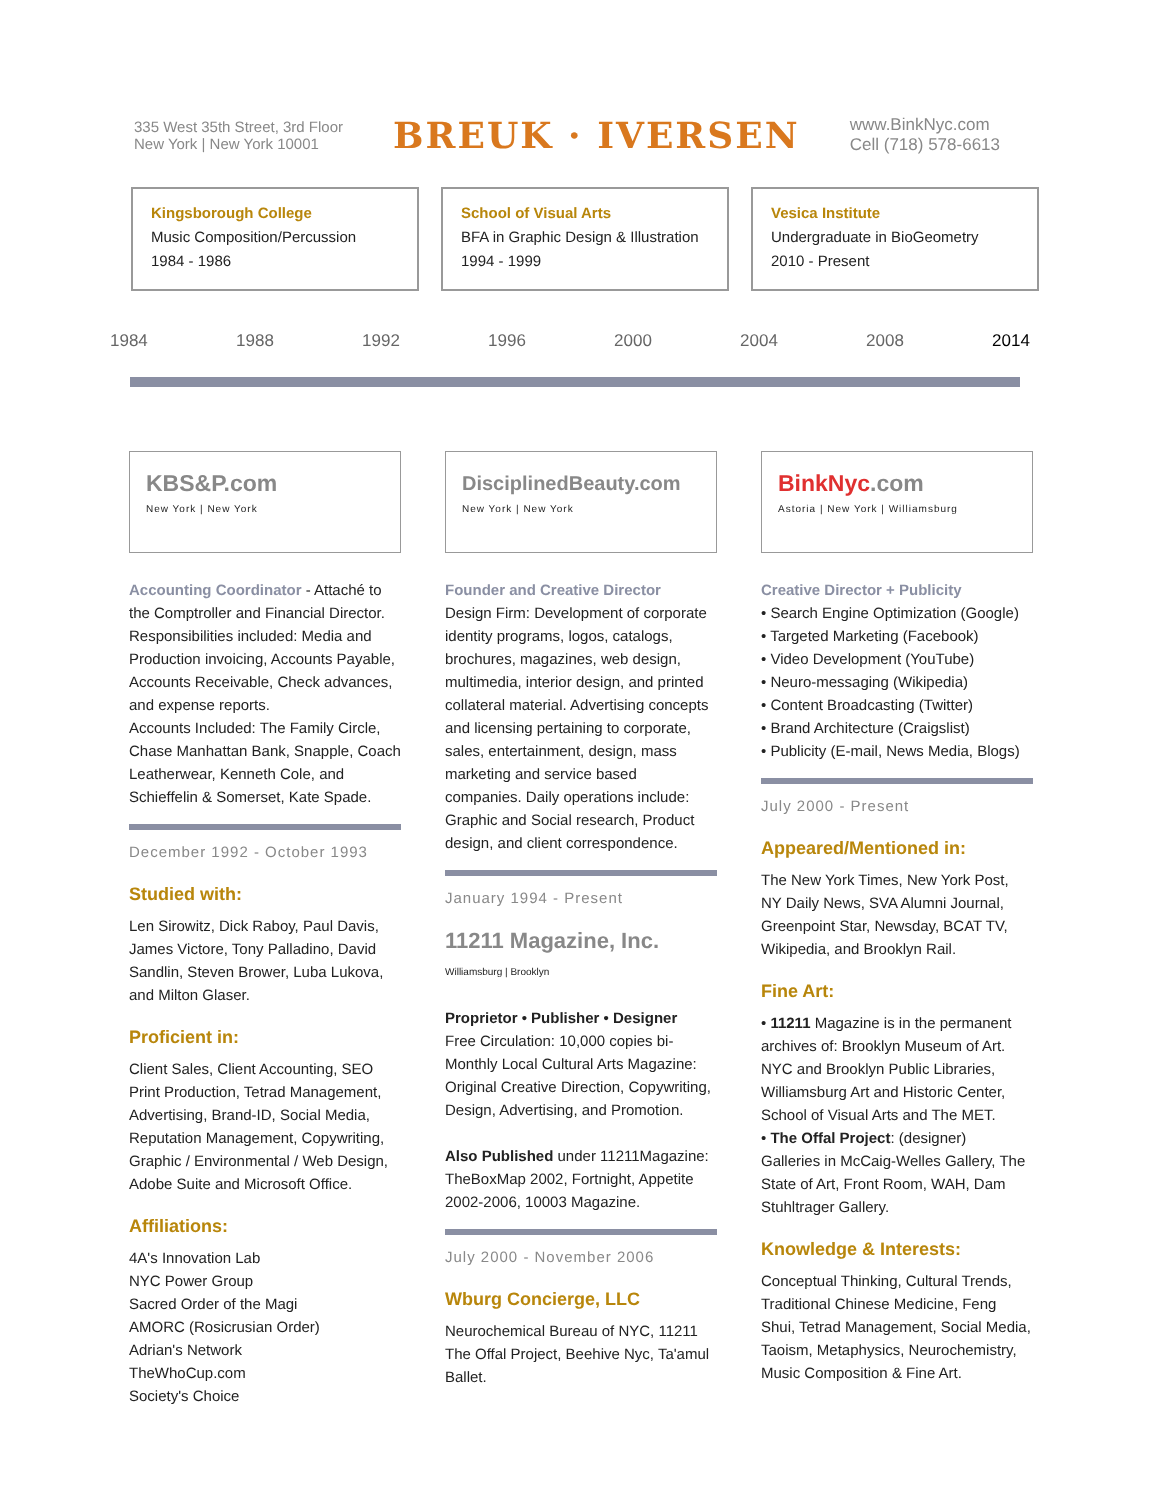335 West 35th Street, 3rd Floor
New York | New York 10001
BREUK · IVERSEN
www.BinkNyc.com
Cell (718) 578-6613
Kingsborough College
Music Composition/Percussion
1984 - 1986
School of Visual Arts
BFA in Graphic Design & Illustration
1994 - 1999
Vesica Institute
Undergraduate in BioGeometry
2010 - Present
1984 1988 1992 1996 2000 2004 2008 2014
KBS&P.com
New York | New York
Accounting Coordinator - Attaché to the Comptroller and Financial Director. Responsibilities included: Media and Production invoicing, Accounts Payable, Accounts Receivable, Check advances, and expense reports.
Accounts Included: The Family Circle, Chase Manhattan Bank, Snapple, Coach Leatherwear, Kenneth Cole, and Schieffelin & Somerset, Kate Spade.
December 1992 - October 1993
Studied with:
Len Sirowitz, Dick Raboy, Paul Davis, James Victore, Tony Palladino, David Sandlin, Steven Brower, Luba Lukova, and Milton Glaser.
Proficient in:
Client Sales, Client Accounting, SEO Print Production, Tetrad Management, Advertising, Brand-ID, Social Media, Reputation Management, Copywriting, Graphic / Environmental / Web Design, Adobe Suite and Microsoft Office.
Affiliations:
4A's Innovation Lab
NYC Power Group
Sacred Order of the Magi
AMORC (Rosicrusian Order)
Adrian's Network
TheWhoCup.com
Society's Choice
DisciplinedBeauty.com
New York | New York
Founder and Creative Director
Design Firm: Development of corporate identity programs, logos, catalogs, brochures, magazines, web design, multimedia, interior design, and printed collateral material. Advertising concepts and licensing pertaining to corporate, sales, entertainment, design, mass marketing and service based companies. Daily operations include: Graphic and Social research, Product design, and client correspondence.
January 1994 - Present
11211 Magazine, Inc.
Williamsburg | Brooklyn
Proprietor • Publisher • Designer
Free Circulation: 10,000 copies bi-Monthly Local Cultural Arts Magazine: Original Creative Direction, Copywriting, Design, Advertising, and Promotion.
Also Published under 11211Magazine: TheBoxMap 2002, Fortnight, Appetite 2002-2006, 10003 Magazine.
July 2000 - November 2006
Wburg Concierge, LLC
Neurochemical Bureau of NYC, 11211 The Offal Project, Beehive Nyc, Ta'amul Ballet.
BinkNyc.com
Astoria | New York | Williamsburg
Creative Director + Publicity
• Search Engine Optimization (Google)
• Targeted Marketing (Facebook)
• Video Development (YouTube)
• Neuro-messaging (Wikipedia)
• Content Broadcasting (Twitter)
• Brand Architecture (Craigslist)
• Publicity (E-mail, News Media, Blogs)
July 2000 - Present
Appeared/Mentioned in:
The New York Times, New York Post, NY Daily News, SVA Alumni Journal, Greenpoint Star, Newsday, BCAT TV, Wikipedia, and Brooklyn Rail.
Fine Art:
• 11211 Magazine is in the permanent archives of: Brooklyn Museum of Art. NYC and Brooklyn Public Libraries, Williamsburg Art and Historic Center, School of Visual Arts and The MET.
• The Offal Project: (designer)
Galleries in McCaig-Welles Gallery, The State of Art, Front Room, WAH, Dam Stuhltrager Gallery.
Knowledge & Interests:
Conceptual Thinking, Cultural Trends, Traditional Chinese Medicine, Feng Shui, Tetrad Management, Social Media, Taoism, Metaphysics, Neurochemistry, Music Composition & Fine Art.